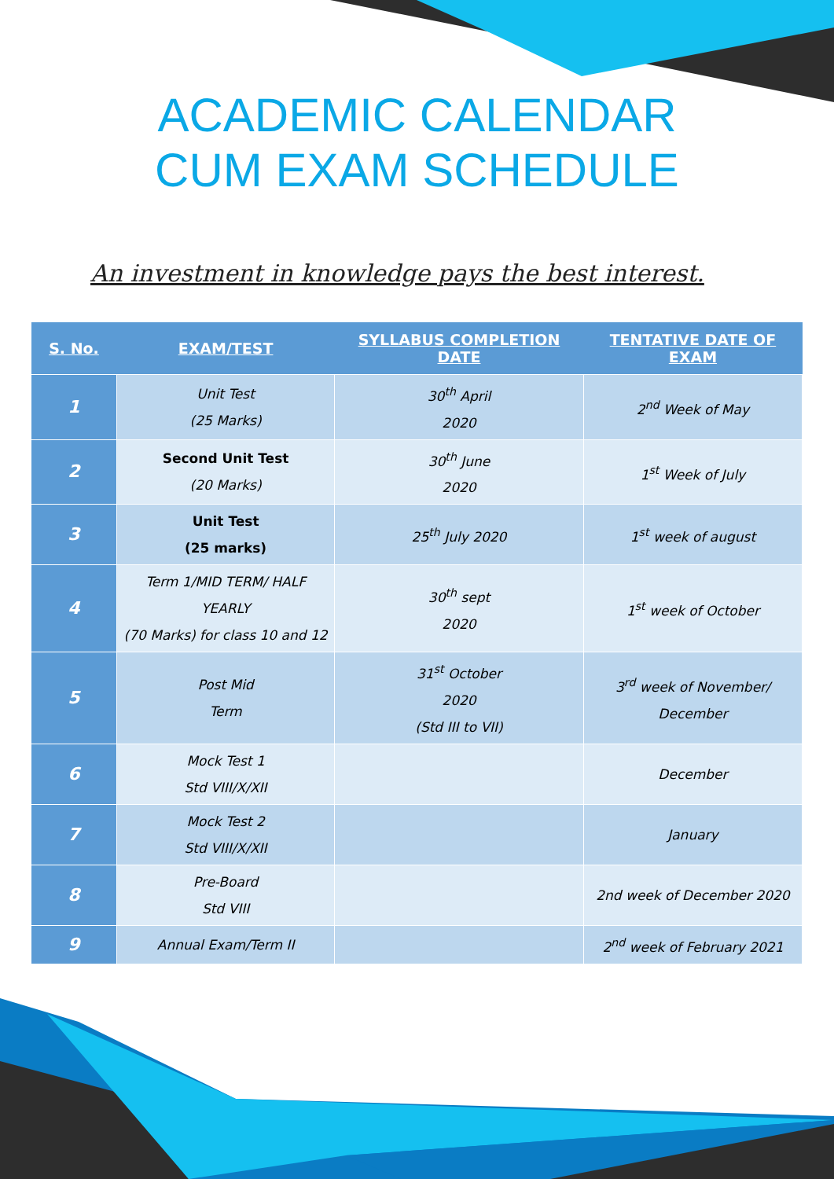ACADEMIC CALENDAR
CUM EXAM SCHEDULE
An investment in knowledge pays the best interest.
| S. No. | EXAM/TEST | SYLLABUS COMPLETION DATE | TENTATIVE DATE OF EXAM |
| --- | --- | --- | --- |
| 1 | Unit Test (25 Marks) | 30<sup>th</sup> April 2020 | 2<sup>nd</sup> Week of May |
| 2 | Second Unit Test (20 Marks) | 30<sup>th</sup> June 2020 | 1<sup>st</sup> Week of July |
| 3 | Unit Test (25 marks) | 25<sup>th</sup> July 2020 | 1<sup>st</sup> week of august |
| 4 | Term 1/MID TERM/ HALF YEARLY (70 Marks) for class 10 and 12 | 30<sup>th</sup> sept 2020 | 1<sup>st</sup> week of October |
| 5 | Post Mid Term | 31<sup>st</sup> October 2020 (Std III to VII) | 3<sup>rd</sup> week of November/ December |
| 6 | Mock Test 1 Std VIII/X/XII | | December |
| 7 | Mock Test 2 Std VIII/X/XII | | January |
| 8 | Pre-Board Std VIII | | 2nd week of December 2020 |
| 9 | Annual Exam/Term II | | 2<sup>nd</sup> week of February 2021 |